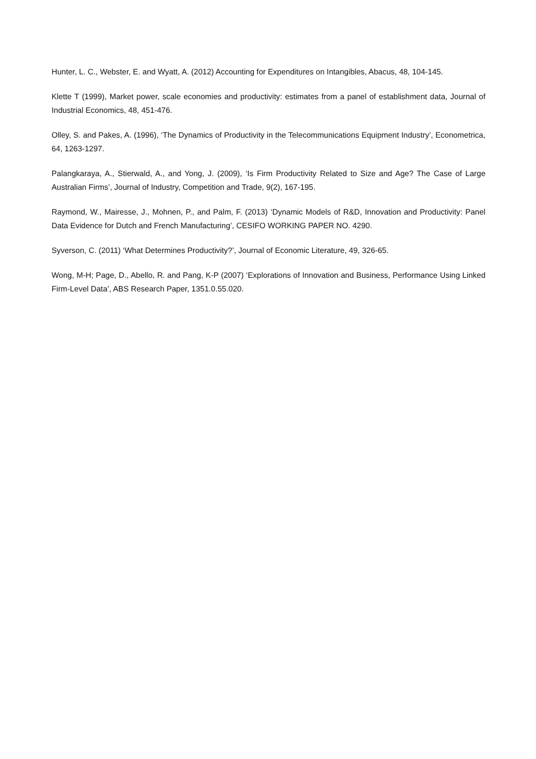Hunter, L. C., Webster, E. and Wyatt, A. (2012) Accounting for Expenditures on Intangibles, Abacus, 48, 104-145.
Klette T (1999), Market power, scale economies and productivity: estimates from a panel of establishment data, Journal of Industrial Economics, 48, 451-476.
Olley, S. and Pakes, A. (1996), ‘The Dynamics of Productivity in the Telecommunications Equipment Industry’, Econometrica, 64, 1263-1297.
Palangkaraya, A., Stierwald, A., and Yong, J. (2009), ‘Is Firm Productivity Related to Size and Age? The Case of Large Australian Firms’, Journal of Industry, Competition and Trade, 9(2), 167-195.
Raymond, W., Mairesse, J., Mohnen, P., and Palm, F. (2013) ‘Dynamic Models of R&D, Innovation and Productivity: Panel Data Evidence for Dutch and French Manufacturing’, CESIFO WORKING PAPER NO. 4290.
Syverson, C. (2011) ‘What Determines Productivity?’, Journal of Economic Literature, 49, 326-65.
Wong, M-H; Page, D., Abello, R. and Pang, K-P (2007) ‘Explorations of Innovation and Business, Performance Using Linked Firm-Level Data’, ABS Research Paper, 1351.0.55.020.